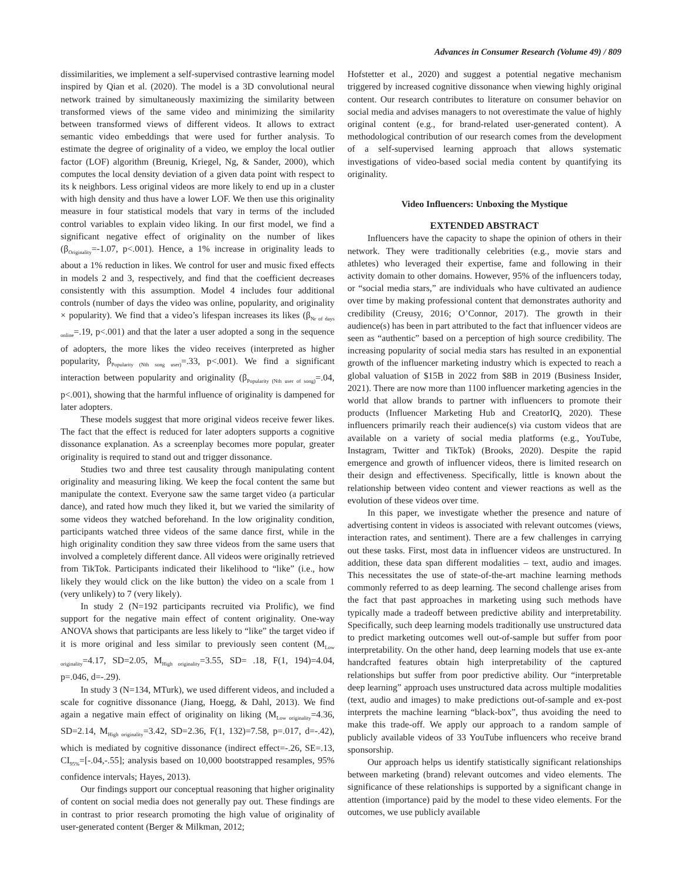Advances in Consumer Research (Volume 49) / 809
dissimilarities, we implement a self-supervised contrastive learning model inspired by Qian et al. (2020). The model is a 3D convolutional neural network trained by simultaneously maximizing the similarity between transformed views of the same video and minimizing the similarity between transformed views of different videos. It allows to extract semantic video embeddings that were used for further analysis. To estimate the degree of originality of a video, we employ the local outlier factor (LOF) algorithm (Breunig, Kriegel, Ng, & Sander, 2000), which computes the local density deviation of a given data point with respect to its k neighbors. Less original videos are more likely to end up in a cluster with high density and thus have a lower LOF. We then use this originality measure in four statistical models that vary in terms of the included control variables to explain video liking. In our first model, we find a significant negative effect of originality on the number of likes (β<sub>Originality</sub>=-1.07, p<.001). Hence, a 1% increase in originality leads to about a 1% reduction in likes. We control for user and music fixed effects in models 2 and 3, respectively, and find that the coefficient decreases consistently with this assumption. Model 4 includes four additional controls (number of days the video was online, popularity, and originality × popularity). We find that a video’s lifespan increases its likes (β<sub>Nr of days online</sub>=.19, p<.001) and that the later a user adopted a song in the sequence of adopters, the more likes the video receives (interpreted as higher popularity, β<sub>Popularity (Nth song user)</sub>=.33, p<.001). We find a significant interaction between popularity and originality (β<sub>Popularity (Nth user of song)</sub>=.04, p<.001), showing that the harmful influence of originality is dampened for later adopters.
These models suggest that more original videos receive fewer likes. The fact that the effect is reduced for later adopters supports a cognitive dissonance explanation. As a screenplay becomes more popular, greater originality is required to stand out and trigger dissonance.
Studies two and three test causality through manipulating content originality and measuring liking. We keep the focal content the same but manipulate the context. Everyone saw the same target video (a particular dance), and rated how much they liked it, but we varied the similarity of some videos they watched beforehand. In the low originality condition, participants watched three videos of the same dance first, while in the high originality condition they saw three videos from the same users that involved a completely different dance. All videos were originally retrieved from TikTok. Participants indicated their likelihood to “like” (i.e., how likely they would click on the like button) the video on a scale from 1 (very unlikely) to 7 (very likely).
In study 2 (N=192 participants recruited via Prolific), we find support for the negative main effect of content originality. One-way ANOVA shows that participants are less likely to “like” the target video if it is more original and less similar to previously seen content (M<sub>Low originality</sub>=4.17, SD=2.05, M<sub>High originality</sub>=3.55, SD= .18, F(1, 194)=4.04, p=.046, d=-.29).
In study 3 (N=134, MTurk), we used different videos, and included a scale for cognitive dissonance (Jiang, Hoegg, & Dahl, 2013). We find again a negative main effect of originality on liking (M<sub>Low originality</sub>=4.36, SD=2.14, M<sub>High originality</sub>=3.42, SD=2.36, F(1, 132)=7.58, p=.017, d=-.42), which is mediated by cognitive dissonance (indirect effect=-.26, SE=.13, CI<sub>95%</sub>=[-.04,-.55]; analysis based on 10,000 bootstrapped resamples, 95% confidence intervals; Hayes, 2013).
Our findings support our conceptual reasoning that higher originality of content on social media does not generally pay out. These findings are in contrast to prior research promoting the high value of originality of user-generated content (Berger & Milkman, 2012;
Hofstetter et al., 2020) and suggest a potential negative mechanism triggered by increased cognitive dissonance when viewing highly original content. Our research contributes to literature on consumer behavior on social media and advises managers to not overestimate the value of highly original content (e.g., for brand-related user-generated content). A methodological contribution of our research comes from the development of a self-supervised learning approach that allows systematic investigations of video-based social media content by quantifying its originality.
Video Influencers: Unboxing the Mystique
EXTENDED ABSTRACT
Influencers have the capacity to shape the opinion of others in their network. They were traditionally celebrities (e.g., movie stars and athletes) who leveraged their expertise, fame and following in their activity domain to other domains. However, 95% of the influencers today, or “social media stars,” are individuals who have cultivated an audience over time by making professional content that demonstrates authority and credibility (Creusy, 2016; O’Connor, 2017). The growth in their audience(s) has been in part attributed to the fact that influencer videos are seen as “authentic” based on a perception of high source credibility. The increasing popularity of social media stars has resulted in an exponential growth of the influencer marketing industry which is expected to reach a global valuation of $15B in 2022 from $8B in 2019 (Business Insider, 2021). There are now more than 1100 influencer marketing agencies in the world that allow brands to partner with influencers to promote their products (Influencer Marketing Hub and CreatorIQ, 2020). These influencers primarily reach their audience(s) via custom videos that are available on a variety of social media platforms (e.g., YouTube, Instagram, Twitter and TikTok) (Brooks, 2020). Despite the rapid emergence and growth of influencer videos, there is limited research on their design and effectiveness. Specifically, little is known about the relationship between video content and viewer reactions as well as the evolution of these videos over time.
In this paper, we investigate whether the presence and nature of advertising content in videos is associated with relevant outcomes (views, interaction rates, and sentiment). There are a few challenges in carrying out these tasks. First, most data in influencer videos are unstructured. In addition, these data span different modalities – text, audio and images. This necessitates the use of state-of-the-art machine learning methods commonly referred to as deep learning. The second challenge arises from the fact that past approaches in marketing using such methods have typically made a tradeoff between predictive ability and interpretability. Specifically, such deep learning models traditionally use unstructured data to predict marketing outcomes well out-of-sample but suffer from poor interpretability. On the other hand, deep learning models that use ex-ante handcrafted features obtain high interpretability of the captured relationships but suffer from poor predictive ability. Our “interpretable deep learning” approach uses unstructured data across multiple modalities (text, audio and images) to make predictions out-of-sample and ex-post interprets the machine learning “black-box”, thus avoiding the need to make this trade-off. We apply our approach to a random sample of publicly available videos of 33 YouTube influencers who receive brand sponsorship.
Our approach helps us identify statistically significant relationships between marketing (brand) relevant outcomes and video elements. The significance of these relationships is supported by a significant change in attention (importance) paid by the model to these video elements. For the outcomes, we use publicly available